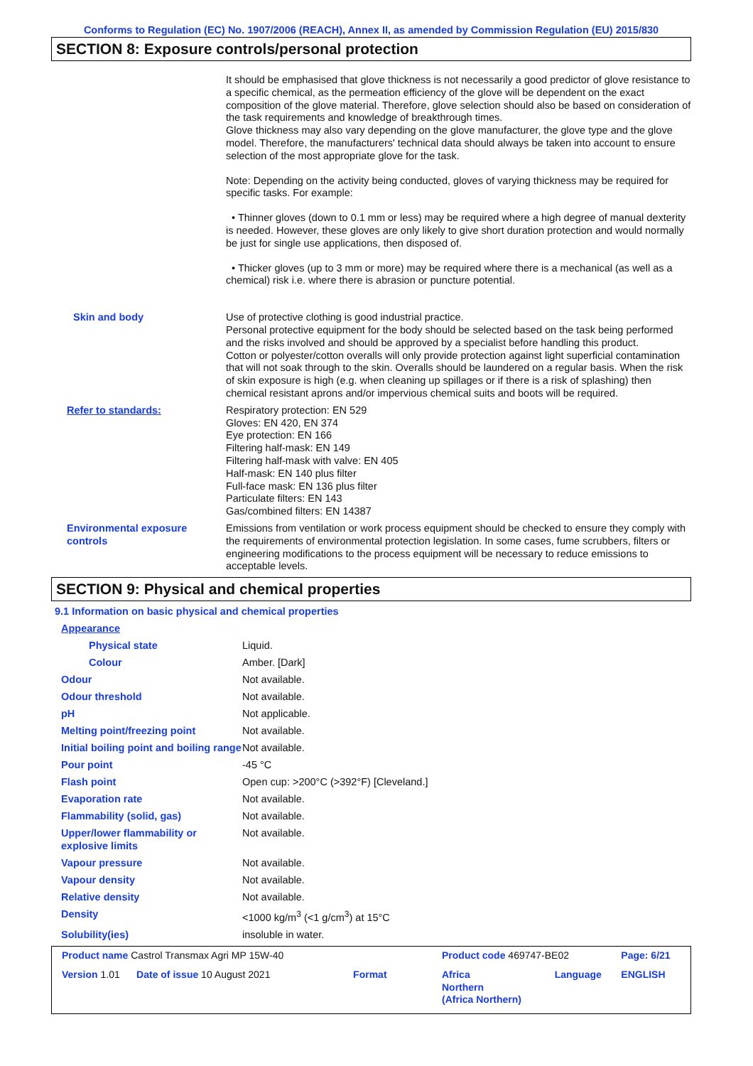Conforms to Regulation (EC) No. 1907/2006 (REACH), Annex II, as amended by Commission Regulation (EU) 2015/830
SECTION 8: Exposure controls/personal protection
| | It should be emphasised that glove thickness is not necessarily a good predictor of glove resistance to a specific chemical, as the permeation efficiency of the glove will be dependent on the exact composition of the glove material. Therefore, glove selection should also be based on consideration of the task requirements and knowledge of breakthrough times. Glove thickness may also vary depending on the glove manufacturer, the glove type and the glove model. Therefore, the manufacturers' technical data should always be taken into account to ensure selection of the most appropriate glove for the task. Note: Depending on the activity being conducted, gloves of varying thickness may be required for specific tasks. For example: • Thinner gloves (down to 0.1 mm or less) may be required where a high degree of manual dexterity is needed. However, these gloves are only likely to give short duration protection and would normally be just for single use applications, then disposed of. • Thicker gloves (up to 3 mm or more) may be required where there is a mechanical (as well as a chemical) risk i.e. where there is abrasion or puncture potential. |
| Skin and body | Use of protective clothing is good industrial practice. Personal protective equipment for the body should be selected based on the task being performed and the risks involved and should be approved by a specialist before handling this product. Cotton or polyester/cotton overalls will only provide protection against light superficial contamination that will not soak through to the skin. Overalls should be laundered on a regular basis. When the risk of skin exposure is high (e.g. when cleaning up spillages or if there is a risk of splashing) then chemical resistant aprons and/or impervious chemical suits and boots will be required. |
| Refer to standards: | Respiratory protection: EN 529 Gloves: EN 420, EN 374 Eye protection: EN 166 Filtering half-mask: EN 149 Filtering half-mask with valve: EN 405 Half-mask: EN 140 plus filter Full-face mask: EN 136 plus filter Particulate filters: EN 143 Gas/combined filters: EN 14387 |
| Environmental exposure controls | Emissions from ventilation or work process equipment should be checked to ensure they comply with the requirements of environmental protection legislation. In some cases, fume scrubbers, filters or engineering modifications to the process equipment will be necessary to reduce emissions to acceptable levels. |
SECTION 9: Physical and chemical properties
9.1 Information on basic physical and chemical properties
| Appearance | |
| Physical state | Liquid. |
| Colour | Amber. [Dark] |
| Odour | Not available. |
| Odour threshold | Not available. |
| pH | Not applicable. |
| Melting point/freezing point | Not available. |
| Initial boiling point and boiling range | Not available. |
| Pour point | -45 °C |
| Flash point | Open cup: >200°C (>392°F) [Cleveland.] |
| Evaporation rate | Not available. |
| Flammability (solid, gas) | Not available. |
| Upper/lower flammability or explosive limits | Not available. |
| Vapour pressure | Not available. |
| Vapour density | Not available. |
| Relative density | Not available. |
| Density | <1000 kg/m<sup>3</sup> (<1 g/cm<sup>3</sup>) at 15°C |
| Solubility(ies) | insoluble in water. |
| Product name Castrol Transmax Agri MP 15W-40 | Product code 469747-BE02 | | Page: 6/21 |
| Version 1.01 Date of issue 10 August 2021 Format | Africa Northern (Africa Northern) | Language | ENGLISH |